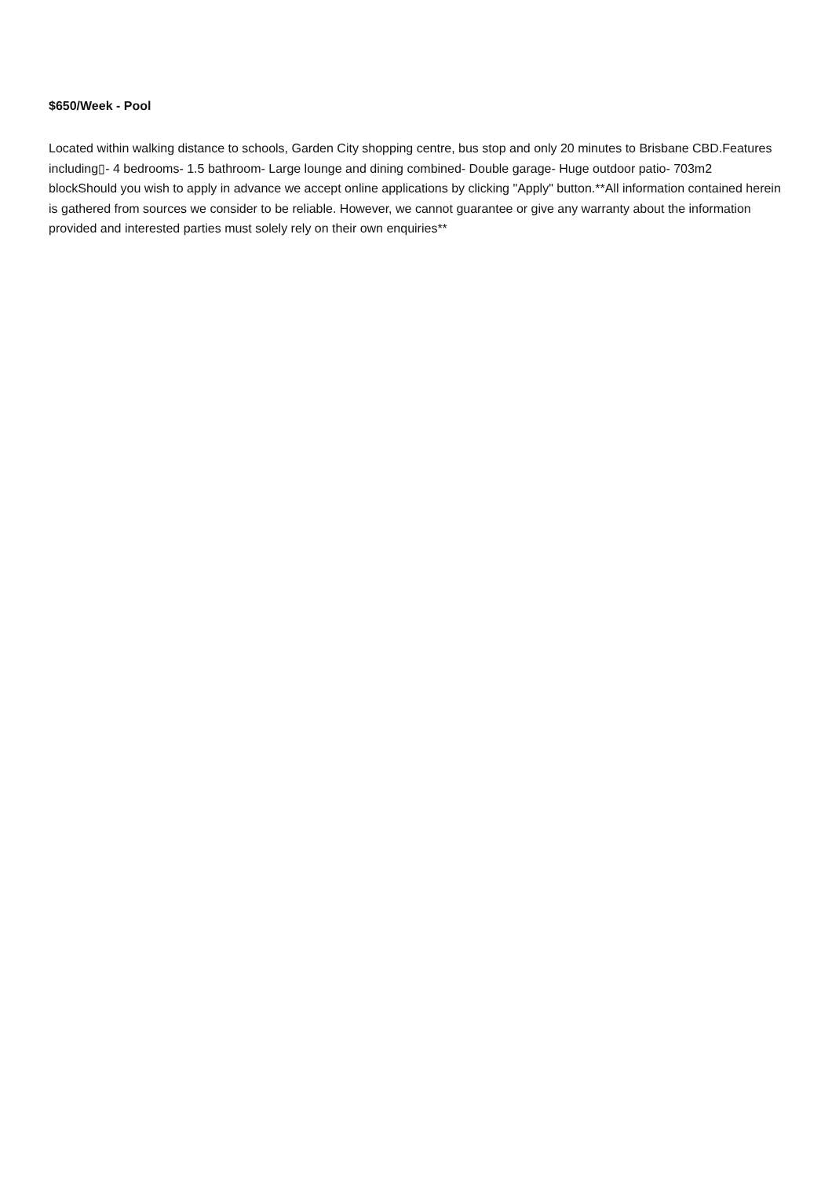$650/Week - Pool
Located within walking distance to schools, Garden City shopping centre, bus stop and only 20 minutes to Brisbane CBD.Features including▯- 4 bedrooms- 1.5 bathroom- Large lounge and dining combined- Double garage- Huge outdoor patio- 703m2 blockShould you wish to apply in advance we accept online applications by clicking "Apply" button.**All information contained herein is gathered from sources we consider to be reliable. However, we cannot guarantee or give any warranty about the information provided and interested parties must solely rely on their own enquiries**